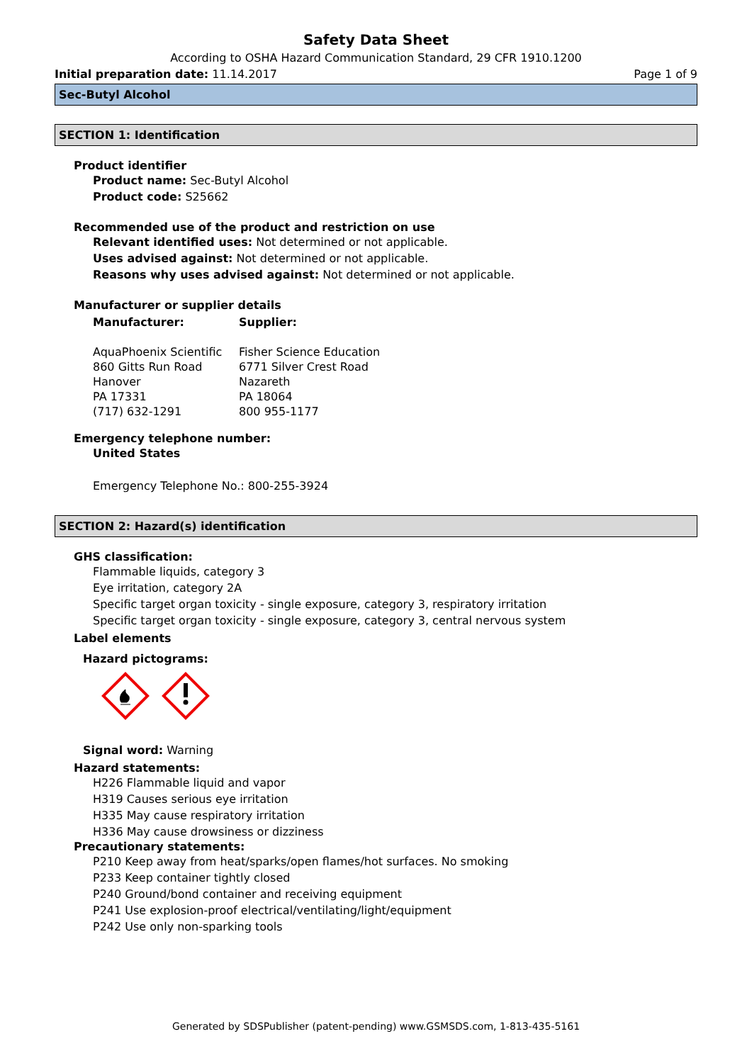Safety Data Sheet
According to OSHA Hazard Communication Standard, 29 CFR 1910.1200
Initial preparation date: 11.14.2017 Page 1 of 9
Sec-Butyl Alcohol
SECTION 1: Identification
Product identifier
Product name: Sec-Butyl Alcohol
Product code: S25662
Recommended use of the product and restriction on use
Relevant identified uses: Not determined or not applicable.
Uses advised against: Not determined or not applicable.
Reasons why uses advised against: Not determined or not applicable.
Manufacturer or supplier details
Manufacturer:
AquaPhoenix Scientific
860 Gitts Run Road
Hanover
PA 17331
(717) 632-1291
Supplier:
Fisher Science Education
6771 Silver Crest Road
Nazareth
PA 18064
800 955-1177
Emergency telephone number:
United States
Emergency Telephone No.: 800-255-3924
SECTION 2: Hazard(s) identification
GHS classification:
Flammable liquids, category 3
Eye irritation, category 2A
Specific target organ toxicity - single exposure, category 3, respiratory irritation
Specific target organ toxicity - single exposure, category 3, central nervous system
Label elements
Hazard pictograms:
Signal word: Warning
Hazard statements:
H226 Flammable liquid and vapor
H319 Causes serious eye irritation
H335 May cause respiratory irritation
H336 May cause drowsiness or dizziness
Precautionary statements:
P210 Keep away from heat/sparks/open flames/hot surfaces. No smoking
P233 Keep container tightly closed
P240 Ground/bond container and receiving equipment
P241 Use explosion-proof electrical/ventilating/light/equipment
P242 Use only non-sparking tools
Generated by SDSPublisher (patent-pending) www.GSMSDS.com, 1-813-435-5161